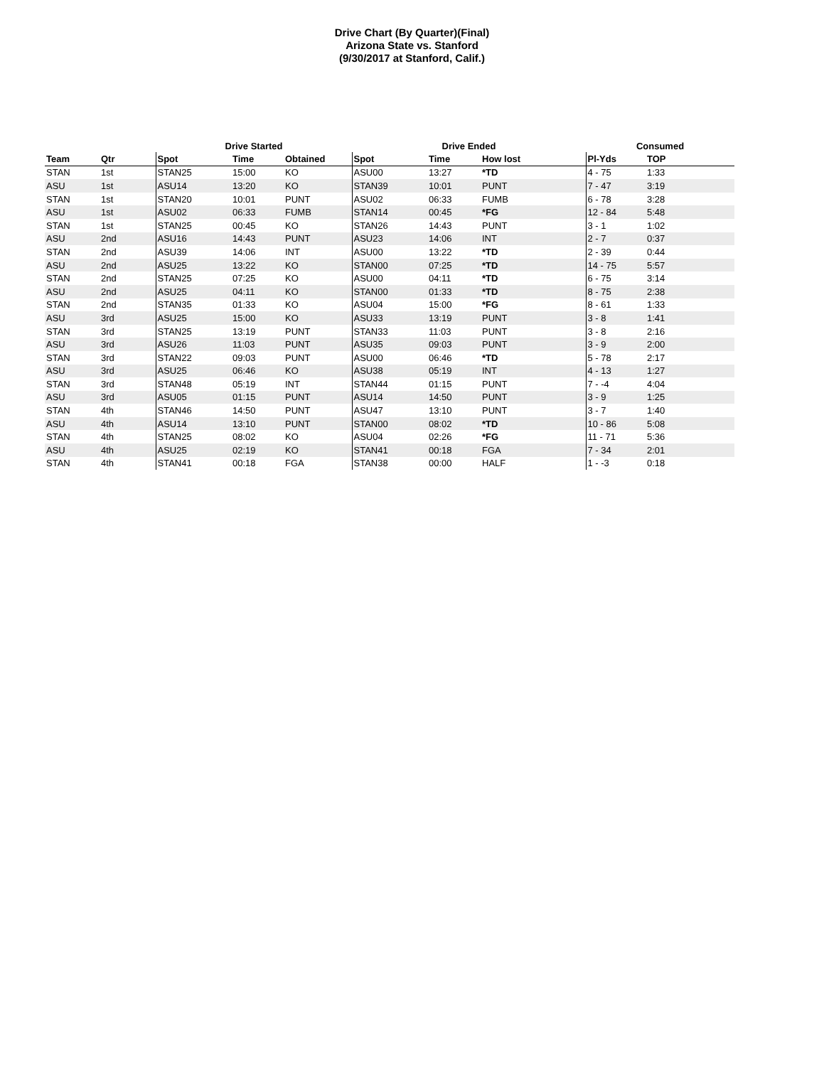Drive Chart (By Quarter)(Final)
Arizona State vs. Stanford
(9/30/2017 at Stanford, Calif.)
| | | Drive Started | | | Drive Ended | | | Consumed | |
| --- | --- | --- | --- | --- | --- | --- | --- | --- | --- |
| Team | Qtr | Spot | Time | Obtained | Spot | Time | How lost | Pl-Yds | TOP |
| STAN | 1st | STAN25 | 15:00 | KO | ASU00 | 13:27 | *TD | 4 - 75 | 1:33 |
| ASU | 1st | ASU14 | 13:20 | KO | STAN39 | 10:01 | PUNT | 7 - 47 | 3:19 |
| STAN | 1st | STAN20 | 10:01 | PUNT | ASU02 | 06:33 | FUMB | 6 - 78 | 3:28 |
| ASU | 1st | ASU02 | 06:33 | FUMB | STAN14 | 00:45 | *FG | 12 - 84 | 5:48 |
| STAN | 1st | STAN25 | 00:45 | KO | STAN26 | 14:43 | PUNT | 3 - 1 | 1:02 |
| ASU | 2nd | ASU16 | 14:43 | PUNT | ASU23 | 14:06 | INT | 2 - 7 | 0:37 |
| STAN | 2nd | ASU39 | 14:06 | INT | ASU00 | 13:22 | *TD | 2 - 39 | 0:44 |
| ASU | 2nd | ASU25 | 13:22 | KO | STAN00 | 07:25 | *TD | 14 - 75 | 5:57 |
| STAN | 2nd | STAN25 | 07:25 | KO | ASU00 | 04:11 | *TD | 6 - 75 | 3:14 |
| ASU | 2nd | ASU25 | 04:11 | KO | STAN00 | 01:33 | *TD | 8 - 75 | 2:38 |
| STAN | 2nd | STAN35 | 01:33 | KO | ASU04 | 15:00 | *FG | 8 - 61 | 1:33 |
| ASU | 3rd | ASU25 | 15:00 | KO | ASU33 | 13:19 | PUNT | 3 - 8 | 1:41 |
| STAN | 3rd | STAN25 | 13:19 | PUNT | STAN33 | 11:03 | PUNT | 3 - 8 | 2:16 |
| ASU | 3rd | ASU26 | 11:03 | PUNT | ASU35 | 09:03 | PUNT | 3 - 9 | 2:00 |
| STAN | 3rd | STAN22 | 09:03 | PUNT | ASU00 | 06:46 | *TD | 5 - 78 | 2:17 |
| ASU | 3rd | ASU25 | 06:46 | KO | ASU38 | 05:19 | INT | 4 - 13 | 1:27 |
| STAN | 3rd | STAN48 | 05:19 | INT | STAN44 | 01:15 | PUNT | 7 - -4 | 4:04 |
| ASU | 3rd | ASU05 | 01:15 | PUNT | ASU14 | 14:50 | PUNT | 3 - 9 | 1:25 |
| STAN | 4th | STAN46 | 14:50 | PUNT | ASU47 | 13:10 | PUNT | 3 - 7 | 1:40 |
| ASU | 4th | ASU14 | 13:10 | PUNT | STAN00 | 08:02 | *TD | 10 - 86 | 5:08 |
| STAN | 4th | STAN25 | 08:02 | KO | ASU04 | 02:26 | *FG | 11 - 71 | 5:36 |
| ASU | 4th | ASU25 | 02:19 | KO | STAN41 | 00:18 | FGA | 7 - 34 | 2:01 |
| STAN | 4th | STAN41 | 00:18 | FGA | STAN38 | 00:00 | HALF | 1 - -3 | 0:18 |